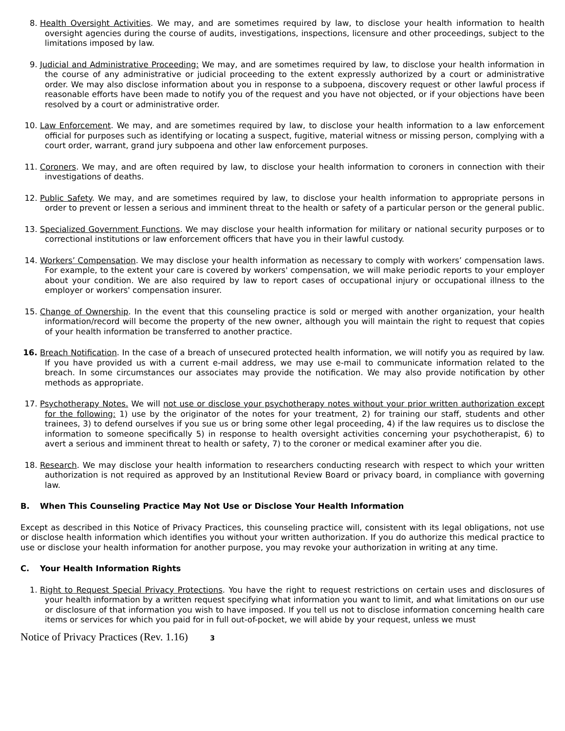8. Health Oversight Activities. We may, and are sometimes required by law, to disclose your health information to health oversight agencies during the course of audits, investigations, inspections, licensure and other proceedings, subject to the limitations imposed by law.
9. Judicial and Administrative Proceeding: We may, and are sometimes required by law, to disclose your health information in the course of any administrative or judicial proceeding to the extent expressly authorized by a court or administrative order. We may also disclose information about you in response to a subpoena, discovery request or other lawful process if reasonable efforts have been made to notify you of the request and you have not objected, or if your objections have been resolved by a court or administrative order.
10. Law Enforcement. We may, and are sometimes required by law, to disclose your health information to a law enforcement official for purposes such as identifying or locating a suspect, fugitive, material witness or missing person, complying with a court order, warrant, grand jury subpoena and other law enforcement purposes.
11. Coroners. We may, and are often required by law, to disclose your health information to coroners in connection with their investigations of deaths.
12. Public Safety. We may, and are sometimes required by law, to disclose your health information to appropriate persons in order to prevent or lessen a serious and imminent threat to the health or safety of a particular person or the general public.
13. Specialized Government Functions. We may disclose your health information for military or national security purposes or to correctional institutions or law enforcement officers that have you in their lawful custody.
14. Workers’ Compensation. We may disclose your health information as necessary to comply with workers’ compensation laws. For example, to the extent your care is covered by workers' compensation, we will make periodic reports to your employer about your condition. We are also required by law to report cases of occupational injury or occupational illness to the employer or workers' compensation insurer.
15. Change of Ownership. In the event that this counseling practice is sold or merged with another organization, your health information/record will become the property of the new owner, although you will maintain the right to request that copies of your health information be transferred to another practice.
16. Breach Notification. In the case of a breach of unsecured protected health information, we will notify you as required by law. If you have provided us with a current e-mail address, we may use e-mail to communicate information related to the breach. In some circumstances our associates may provide the notification. We may also provide notification by other methods as appropriate.
17. Psychotherapy Notes. We will not use or disclose your psychotherapy notes without your prior written authorization except for the following: 1) use by the originator of the notes for your treatment, 2) for training our staff, students and other trainees, 3) to defend ourselves if you sue us or bring some other legal proceeding, 4) if the law requires us to disclose the information to someone specifically 5) in response to health oversight activities concerning your psychotherapist, 6) to avert a serious and imminent threat to health or safety, 7) to the coroner or medical examiner after you die.
18. Research. We may disclose your health information to researchers conducting research with respect to which your written authorization is not required as approved by an Institutional Review Board or privacy board, in compliance with governing law.
B. When This Counseling Practice May Not Use or Disclose Your Health Information
Except as described in this Notice of Privacy Practices, this counseling practice will, consistent with its legal obligations, not use or disclose health information which identifies you without your written authorization. If you do authorize this medical practice to use or disclose your health information for another purpose, you may revoke your authorization in writing at any time.
C. Your Health Information Rights
1. Right to Request Special Privacy Protections. You have the right to request restrictions on certain uses and disclosures of your health information by a written request specifying what information you want to limit, and what limitations on our use or disclosure of that information you wish to have imposed. If you tell us not to disclose information concerning health care items or services for which you paid for in full out-of-pocket, we will abide by your request, unless we must
Notice of Privacy Practices (Rev. 1.16) 3